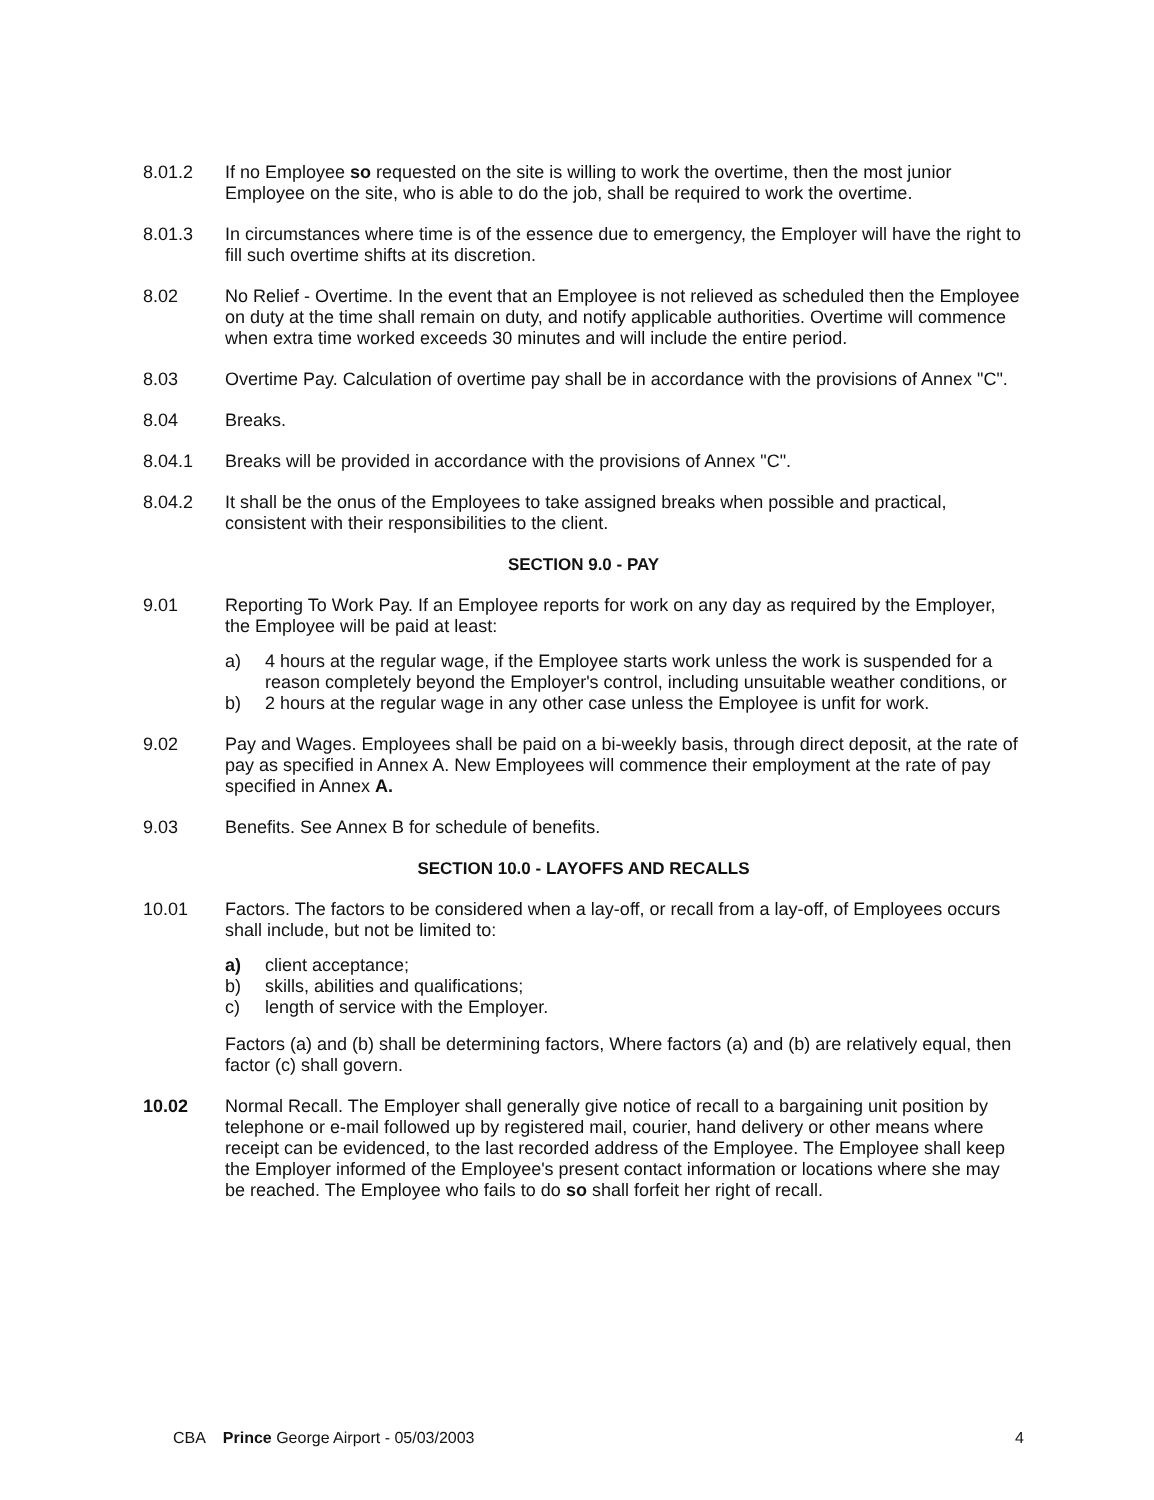8.01.2 If no Employee so requested on the site is willing to work the overtime, then the most junior Employee on the site, who is able to do the job, shall be required to work the overtime.
8.01.3 In circumstances where time is of the essence due to emergency, the Employer will have the right to fill such overtime shifts at its discretion.
8.02 No Relief - Overtime. In the event that an Employee is not relieved as scheduled then the Employee on duty at the time shall remain on duty, and notify applicable authorities. Overtime will commence when extra time worked exceeds 30 minutes and will include the entire period.
8.03 Overtime Pay. Calculation of overtime pay shall be in accordance with the provisions of Annex "C".
8.04 Breaks.
8.04.1 Breaks will be provided in accordance with the provisions of Annex "C".
8.04.2 It shall be the onus of the Employees to take assigned breaks when possible and practical, consistent with their responsibilities to the client.
SECTION 9.0 - PAY
9.01
Reporting To Work Pay. If an Employee reports for work on any day as required by the Employer, the Employee will be paid at least:
a) 4 hours at the regular wage, if the Employee starts work unless the work is suspended for a reason completely beyond the Employer's control, including unsuitable weather conditions, or
b) 2 hours at the regular wage in any other case unless the Employee is unfit for work.
9.02 Pay and Wages. Employees shall be paid on a bi-weekly basis, through direct deposit, at the rate of pay as specified in Annex A. New Employees will commence their employment at the rate of pay specified in Annex A.
9.03 Benefits. See Annex B for schedule of benefits.
SECTION 10.0 - LAYOFFS AND RECALLS
10.01 Factors. The factors to be considered when a lay-off, or recall from a lay-off, of Employees occurs shall include, but not be limited to:
a) client acceptance;
b) skills, abilities and qualifications;
c) length of service with the Employer.
Factors (a) and (b) shall be determining factors, Where factors (a) and (b) are relatively equal, then factor (c) shall govern.
10.02 Normal Recall. The Employer shall generally give notice of recall to a bargaining unit position by telephone or e-mail followed up by registered mail, courier, hand delivery or other means where receipt can be evidenced, to the last recorded address of the Employee. The Employee shall keep the Employer informed of the Employee's present contact information or locations where she may be reached. The Employee who fails to do so shall forfeit her right of recall.
CBA Prince George Airport - 05/03/2003
4